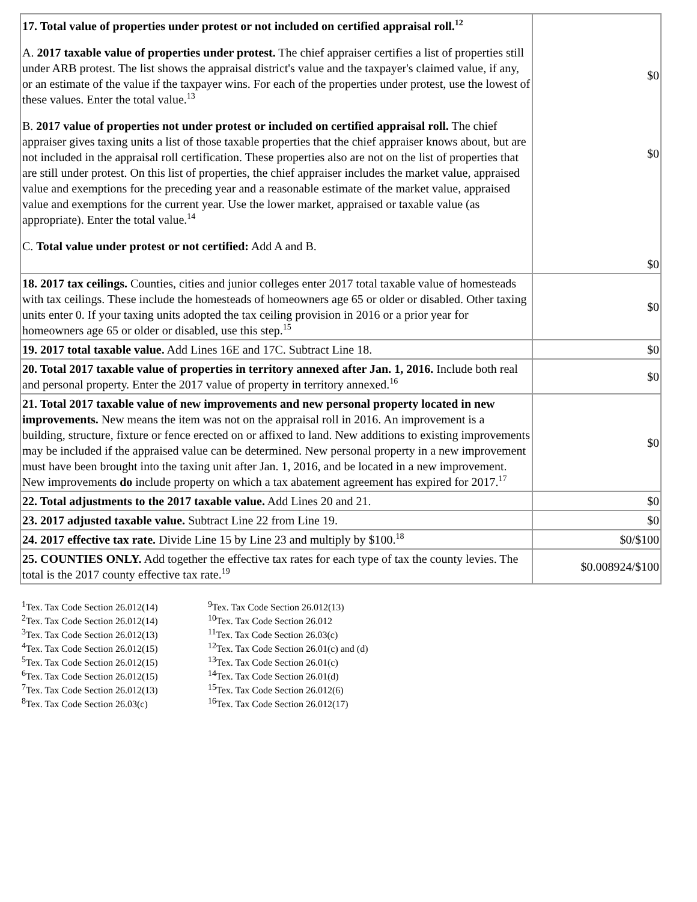| 17. Total value of properties under protest or not included on certified appraisal roll.<sup>12</sup> A. 2017 taxable value of properties under protest. The chief appraiser certifies a list of properties still under ARB protest. The list shows the appraisal district's value and the taxpayer's claimed value, if any, or an estimate of the value if the taxpayer wins. For each of the properties under protest, use the lowest of these values. Enter the total value.<sup>13</sup> B. 2017 value of properties not under protest or included on certified appraisal roll. The chief appraiser gives taxing units a list of those taxable properties that the chief appraiser knows about, but are not included in the appraisal roll certification. These properties also are not on the list of properties that are still under protest. On this list of properties, the chief appraiser includes the market value, appraised value and exemptions for the preceding year and a reasonable estimate of the market value, appraised value and exemptions for the current year. Use the lower market, appraised or taxable value (as appropriate). Enter the total value.<sup>14</sup> C. Total value under protest or not certified: Add A and B. | $0 $0 $0 |
| 18. 2017 tax ceilings. Counties, cities and junior colleges enter 2017 total taxable value of homesteads with tax ceilings. These include the homesteads of homeowners age 65 or older or disabled. Other taxing units enter 0. If your taxing units adopted the tax ceiling provision in 2016 or a prior year for homeowners age 65 or older or disabled, use this step.<sup>15</sup> | $0 |
| 19. 2017 total taxable value. Add Lines 16E and 17C. Subtract Line 18. | $0 |
| 20. Total 2017 taxable value of properties in territory annexed after Jan. 1, 2016. Include both real and personal property. Enter the 2017 value of property in territory annexed.<sup>16</sup> | $0 |
| 21. Total 2017 taxable value of new improvements and new personal property located in new improvements. New means the item was not on the appraisal roll in 2016. An improvement is a building, structure, fixture or fence erected on or affixed to land. New additions to existing improvements may be included if the appraised value can be determined. New personal property in a new improvement must have been brought into the taxing unit after Jan. 1, 2016, and be located in a new improvement. New improvements do include property on which a tax abatement agreement has expired for 2017.<sup>17</sup> | $0 |
| 22. Total adjustments to the 2017 taxable value. Add Lines 20 and 21. | $0 |
| 23. 2017 adjusted taxable value. Subtract Line 22 from Line 19. | $0 |
| 24. 2017 effective tax rate. Divide Line 15 by Line 23 and multiply by $100.<sup>18</sup> | $0/$100 |
| 25. COUNTIES ONLY. Add together the effective tax rates for each type of tax the county levies. The total is the 2017 county effective tax rate.<sup>19</sup> | $0.008924/$100 |
<sup>1</sup> Tex. Tax Code Section 26.012(14)
<sup>2</sup> Tex. Tax Code Section 26.012(14)
<sup>3</sup> Tex. Tax Code Section 26.012(13)
<sup>4</sup> Tex. Tax Code Section 26.012(15)
<sup>5</sup> Tex. Tax Code Section 26.012(15)
<sup>6</sup> Tex. Tax Code Section 26.012(15)
<sup>7</sup> Tex. Tax Code Section 26.012(13)
<sup>8</sup> Tex. Tax Code Section 26.03(c)
<sup>9</sup> Tex. Tax Code Section 26.012(13)
<sup>10</sup> Tex. Tax Code Section 26.012
<sup>11</sup> Tex. Tax Code Section 26.03(c)
<sup>12</sup> Tex. Tax Code Section 26.01(c) and (d)
<sup>13</sup> Tex. Tax Code Section 26.01(c)
<sup>14</sup> Tex. Tax Code Section 26.01(d)
<sup>15</sup> Tex. Tax Code Section 26.012(6)
<sup>16</sup> Tex. Tax Code Section 26.012(17)